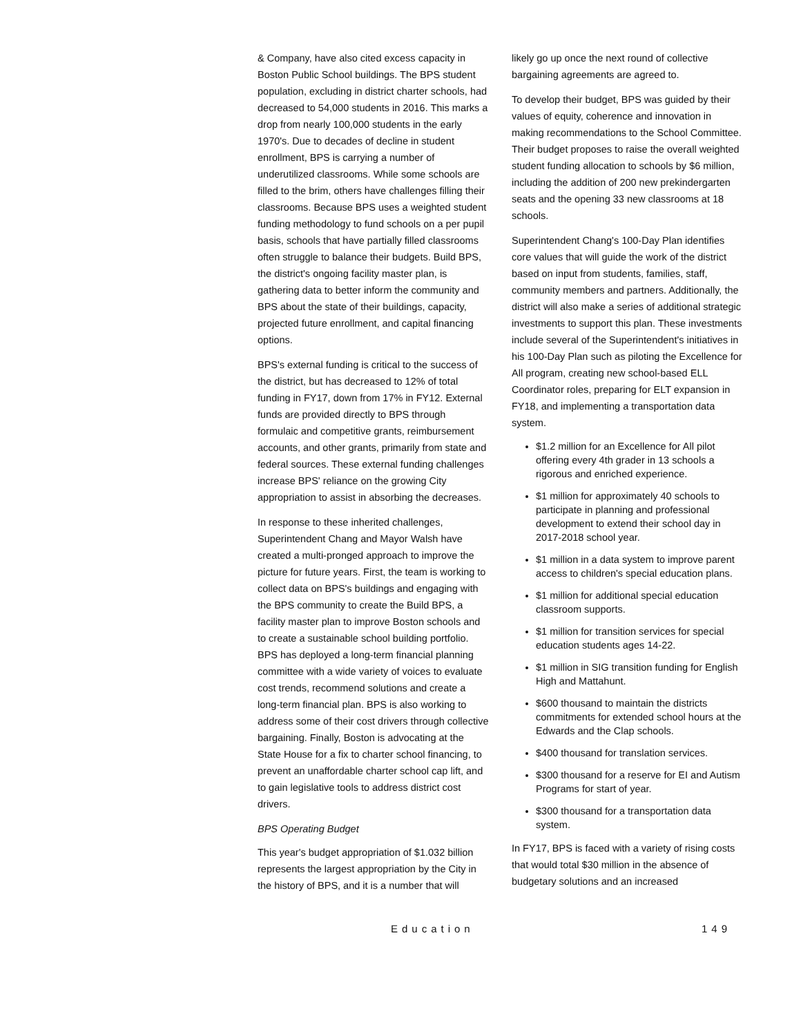& Company, have also cited excess capacity in Boston Public School buildings. The BPS student population, excluding in district charter schools, had decreased to 54,000 students in 2016. This marks a drop from nearly 100,000 students in the early 1970's. Due to decades of decline in student enrollment, BPS is carrying a number of underutilized classrooms. While some schools are filled to the brim, others have challenges filling their classrooms. Because BPS uses a weighted student funding methodology to fund schools on a per pupil basis, schools that have partially filled classrooms often struggle to balance their budgets. Build BPS, the district's ongoing facility master plan, is gathering data to better inform the community and BPS about the state of their buildings, capacity, projected future enrollment, and capital financing options.
BPS's external funding is critical to the success of the district, but has decreased to 12% of total funding in FY17, down from 17% in FY12. External funds are provided directly to BPS through formulaic and competitive grants, reimbursement accounts, and other grants, primarily from state and federal sources. These external funding challenges increase BPS' reliance on the growing City appropriation to assist in absorbing the decreases.
In response to these inherited challenges, Superintendent Chang and Mayor Walsh have created a multi-pronged approach to improve the picture for future years. First, the team is working to collect data on BPS's buildings and engaging with the BPS community to create the Build BPS, a facility master plan to improve Boston schools and to create a sustainable school building portfolio. BPS has deployed a long-term financial planning committee with a wide variety of voices to evaluate cost trends, recommend solutions and create a long-term financial plan. BPS is also working to address some of their cost drivers through collective bargaining. Finally, Boston is advocating at the State House for a fix to charter school financing, to prevent an unaffordable charter school cap lift, and to gain legislative tools to address district cost drivers.
BPS Operating Budget
This year's budget appropriation of $1.032 billion represents the largest appropriation by the City in the history of BPS, and it is a number that will
likely go up once the next round of collective bargaining agreements are agreed to.
To develop their budget, BPS was guided by their values of equity, coherence and innovation in making recommendations to the School Committee. Their budget proposes to raise the overall weighted student funding allocation to schools by $6 million, including the addition of 200 new prekindergarten seats and the opening 33 new classrooms at 18 schools.
Superintendent Chang's 100-Day Plan identifies core values that will guide the work of the district based on input from students, families, staff, community members and partners. Additionally, the district will also make a series of additional strategic investments to support this plan. These investments include several of the Superintendent's initiatives in his 100-Day Plan such as piloting the Excellence for All program, creating new school-based ELL Coordinator roles, preparing for ELT expansion in FY18, and implementing a transportation data system.
$1.2 million for an Excellence for All pilot offering every 4th grader in 13 schools a rigorous and enriched experience.
$1 million for approximately 40 schools to participate in planning and professional development to extend their school day in 2017-2018 school year.
$1 million in a data system to improve parent access to children's special education plans.
$1 million for additional special education classroom supports.
$1 million for transition services for special education students ages 14-22.
$1 million in SIG transition funding for English High and Mattahunt.
$600 thousand to maintain the districts commitments for extended school hours at the Edwards and the Clap schools.
$400 thousand for translation services.
$300 thousand for a reserve for EI and Autism Programs for start of year.
$300 thousand for a transportation data system.
In FY17, BPS is faced with a variety of rising costs that would total $30 million in the absence of budgetary solutions and an increased
Education 149